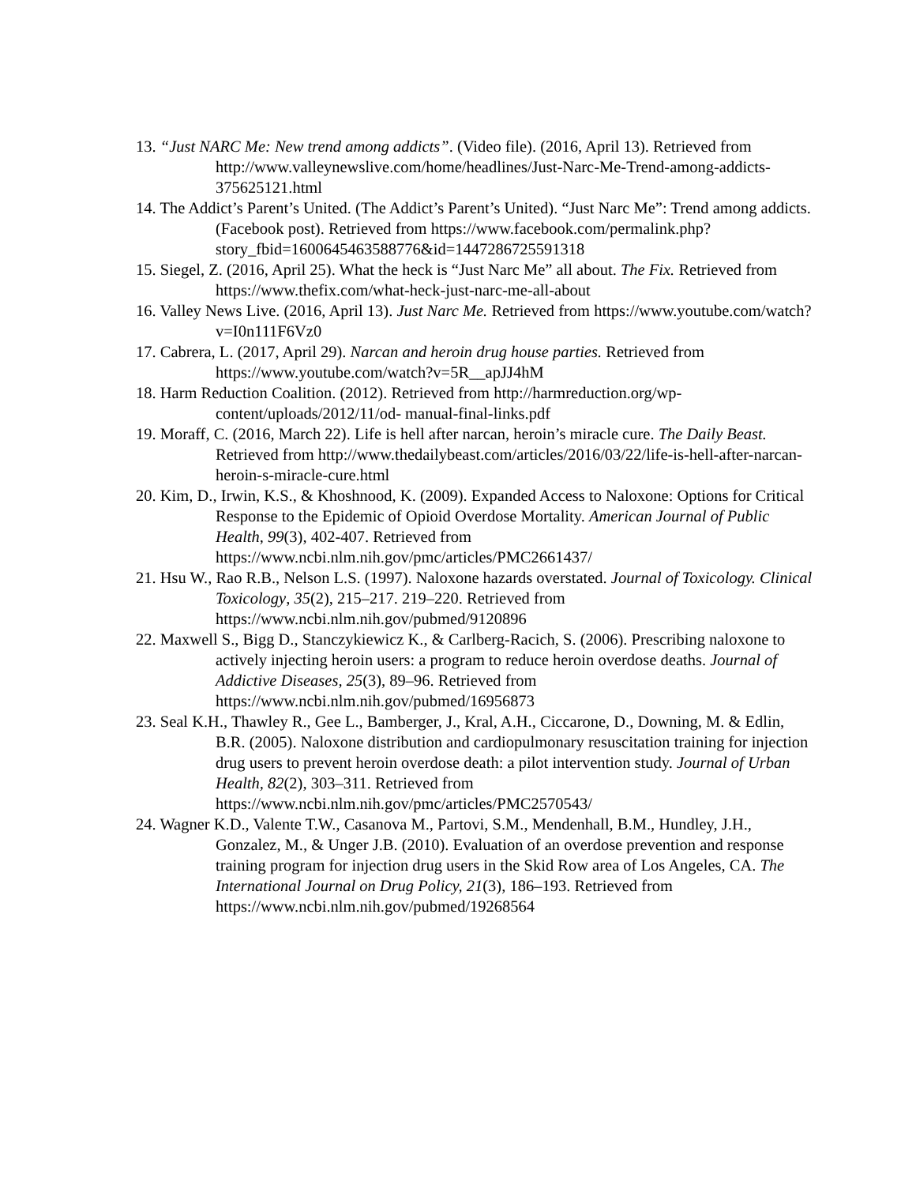13. “Just NARC Me: New trend among addicts”. (Video file). (2016, April 13). Retrieved from http://www.valleynewslive.com/home/headlines/Just-Narc-Me-Trend-among-addicts-375625121.html
14. The Addict’s Parent’s United. (The Addict’s Parent’s United). “Just Narc Me”: Trend among addicts. (Facebook post). Retrieved from https://www.facebook.com/permalink.php?story_fbid=1600645463588776&id=1447286725591318
15. Siegel, Z. (2016, April 25). What the heck is “Just Narc Me” all about. The Fix. Retrieved from https://www.thefix.com/what-heck-just-narc-me-all-about
16. Valley News Live. (2016, April 13). Just Narc Me. Retrieved from https://www.youtube.com/watch?v=I0n111F6Vz0
17. Cabrera, L. (2017, April 29). Narcan and heroin drug house parties. Retrieved from https://www.youtube.com/watch?v=5R__apJJ4hM
18. Harm Reduction Coalition. (2012). Retrieved from http://harmreduction.org/wp-content/uploads/2012/11/od- manual-final-links.pdf
19. Moraff, C. (2016, March 22). Life is hell after narcan, heroin’s miracle cure. The Daily Beast. Retrieved from http://www.thedailybeast.com/articles/2016/03/22/life-is-hell-after-narcan-heroin-s-miracle-cure.html
20. Kim, D., Irwin, K.S., & Khoshnood, K. (2009). Expanded Access to Naloxone: Options for Critical Response to the Epidemic of Opioid Overdose Mortality. American Journal of Public Health, 99(3), 402-407. Retrieved from https://www.ncbi.nlm.nih.gov/pmc/articles/PMC2661437/
21. Hsu W., Rao R.B., Nelson L.S. (1997). Naloxone hazards overstated. Journal of Toxicology. Clinical Toxicology, 35(2), 215–217. 219–220. Retrieved from https://www.ncbi.nlm.nih.gov/pubmed/9120896
22. Maxwell S., Bigg D., Stanczykiewicz K., & Carlberg-Racich, S. (2006). Prescribing naloxone to actively injecting heroin users: a program to reduce heroin overdose deaths. Journal of Addictive Diseases, 25(3), 89–96. Retrieved from https://www.ncbi.nlm.nih.gov/pubmed/16956873
23. Seal K.H., Thawley R., Gee L., Bamberger, J., Kral, A.H., Ciccarone, D., Downing, M. & Edlin, B.R. (2005). Naloxone distribution and cardiopulmonary resuscitation training for injection drug users to prevent heroin overdose death: a pilot intervention study. Journal of Urban Health, 82(2), 303–311. Retrieved from https://www.ncbi.nlm.nih.gov/pmc/articles/PMC2570543/
24. Wagner K.D., Valente T.W., Casanova M., Partovi, S.M., Mendenhall, B.M., Hundley, J.H., Gonzalez, M., & Unger J.B. (2010). Evaluation of an overdose prevention and response training program for injection drug users in the Skid Row area of Los Angeles, CA. The International Journal on Drug Policy, 21(3), 186–193. Retrieved from https://www.ncbi.nlm.nih.gov/pubmed/19268564